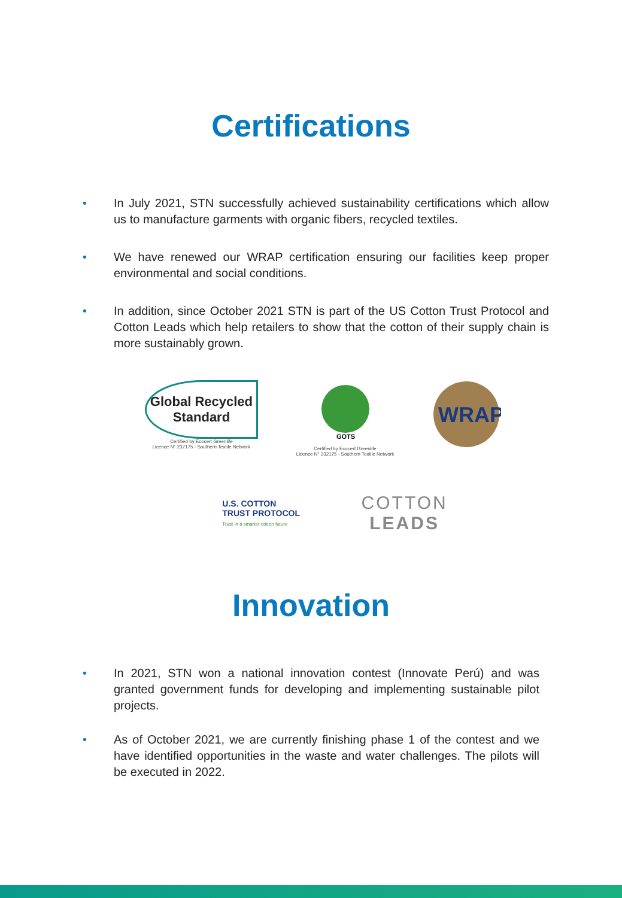Certifications
• In July 2021, STN successfully achieved sustainability certifications which allow us to manufacture garments with organic fibers, recycled textiles.
• We have renewed our WRAP certification ensuring our facilities keep proper environmental and social conditions.
• In addition, since October 2021 STN is part of the US Cotton Trust Protocol and Cotton Leads which help retailers to show that the cotton of their supply chain is more sustainably grown.
Global Recycled
Standard
Certified by Ecocert Greenlife
Licence N° 232175 - Southern Textile Network
GOTS
Certified by Ecocert Greenlife
Licence N° 232175 - Southern Textile Network
WRAP
U.S. COTTON
TRUST PROTOCOL
Trust in a smarter cotton future
COTTON
LEADS
Innovation
• In 2021, STN won a national innovation contest (Innovate Perú) and was granted government funds for developing and implementing sustainable pilot projects.
• As of October 2021, we are currently finishing phase 1 of the contest and we have identified opportunities in the waste and water challenges. The pilots will be executed in 2022.